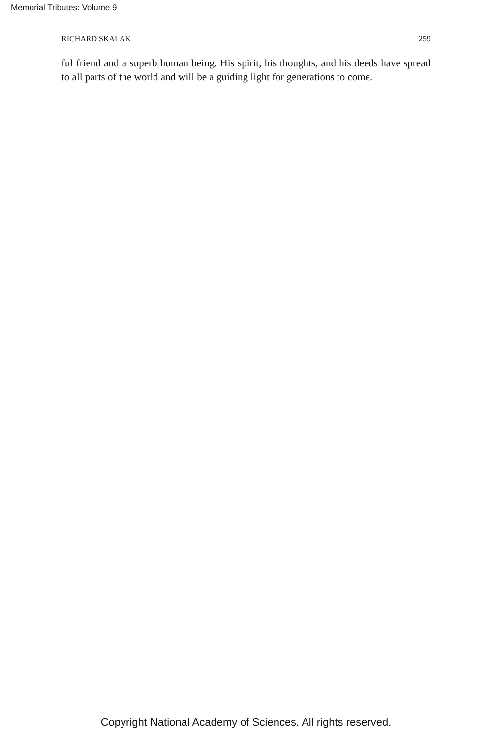Memorial Tributes: Volume 9
RICHARD SKALAK 259
ful friend and a superb human being. His spirit, his thoughts, and his deeds have spread to all parts of the world and will be a guiding light for generations to come.
Copyright National Academy of Sciences. All rights reserved.